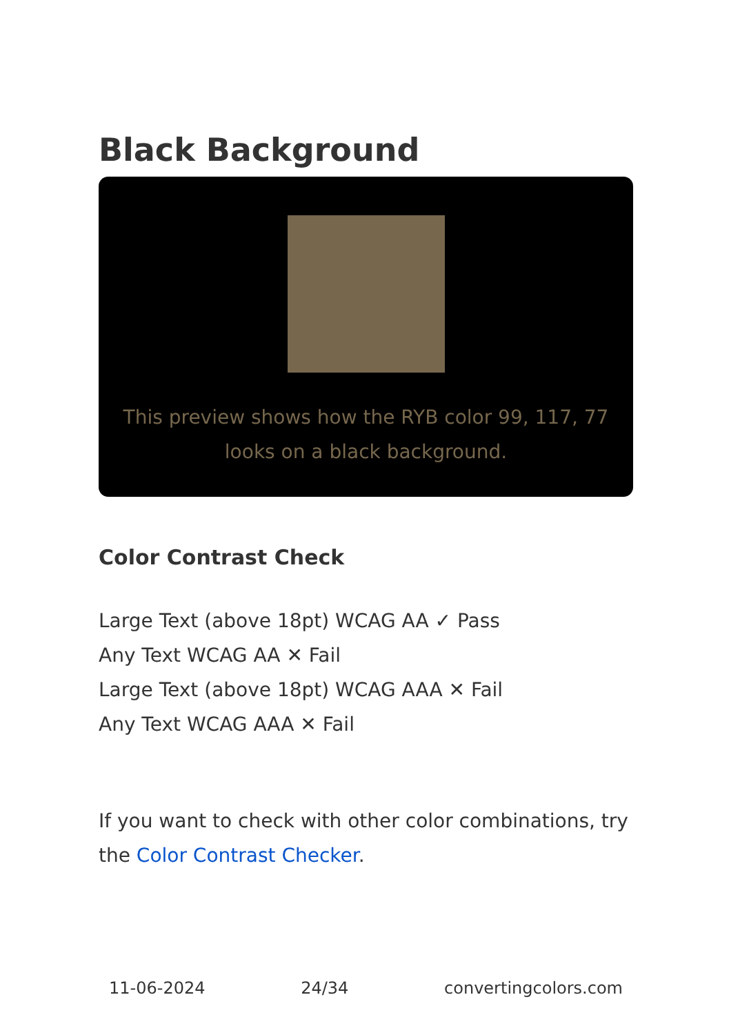Black Background
This preview shows how the RYB color 99, 117, 77 looks on a black background.
Color Contrast Check
Large Text (above 18pt) WCAG AA ✓ Pass
Any Text WCAG AA ✕ Fail
Large Text (above 18pt) WCAG AAA ✕ Fail
Any Text WCAG AAA ✕ Fail
If you want to check with other color combinations, try the Color Contrast Checker.
11-06-2024 24/34 convertingcolors.com